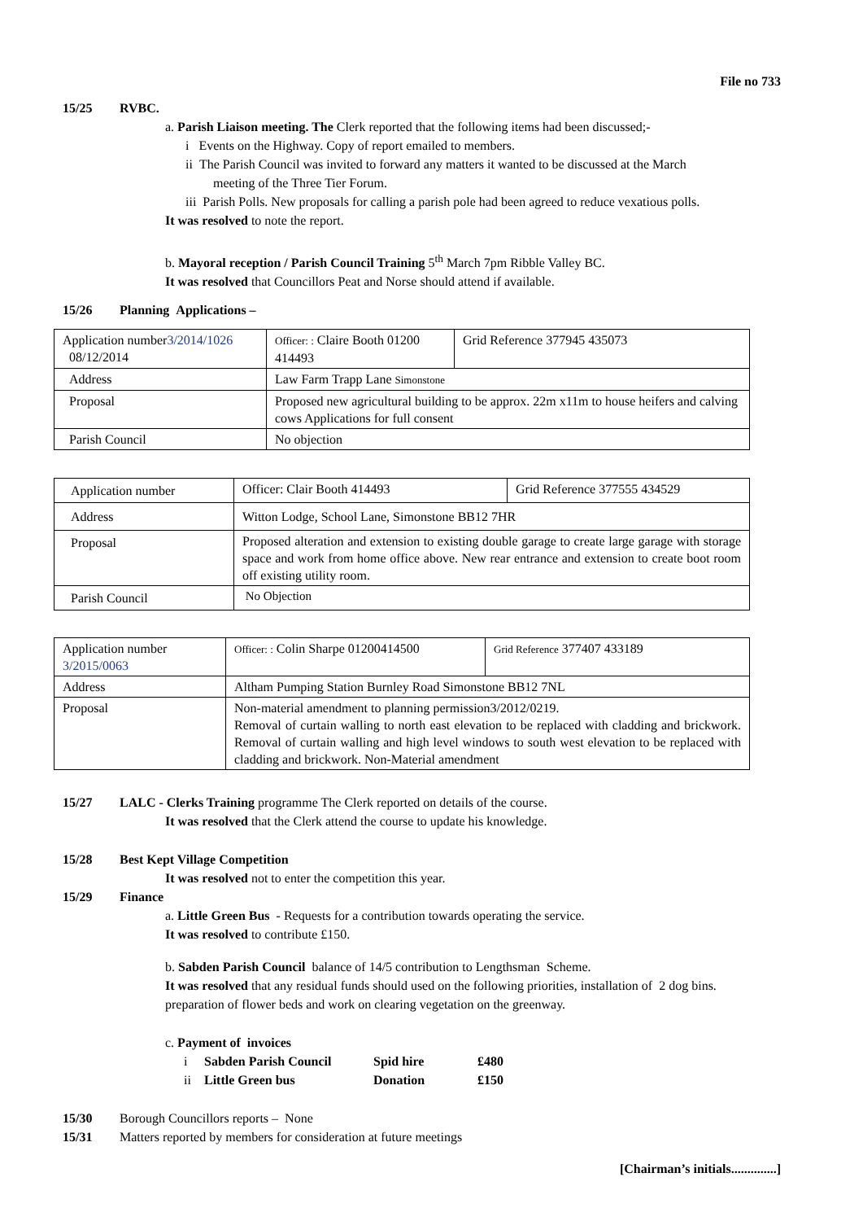File no 733
15/25 RVBC.
a. Parish Liaison meeting. The Clerk reported that the following items had been discussed;-
i Events on the Highway. Copy of report emailed to members.
ii The Parish Council was invited to forward any matters it wanted to be discussed at the March
meeting of the Three Tier Forum.
iii Parish Polls. New proposals for calling a parish pole had been agreed to reduce vexatious polls.
It was resolved to note the report.
b. Mayoral reception / Parish Council Training 5<sup>th</sup> March 7pm Ribble Valley BC.
It was resolved that Councillors Peat and Norse should attend if available.
15/26 Planning Applications –
| Application number 3/2014/1026 08/12/2014 | Officer: : Claire Booth 01200 414493 | Grid Reference 377945 435073 |
| Address | Law Farm Trapp Lane Simonstone | |
| Proposal | Proposed new agricultural building to be approx. 22m x11m to house heifers and calving cows Applications for full consent | |
| Parish Council | No objection | |
| Application number | Officer: Clair Booth 414493 | Grid Reference 377555 434529 |
| Address | Witton Lodge, School Lane, Simonstone BB12 7HR | |
| Proposal | Proposed alteration and extension to existing double garage to create large garage with storage space and work from home office above. New rear entrance and extension to create boot room off existing utility room. | |
| Parish Council | No Objection | |
| Application number 3/2015/0063 | Officer: : Colin Sharpe 01200414500 | Grid Reference 377407 433189 |
| Address | Altham Pumping Station Burnley Road Simonstone BB12 7NL | |
| Proposal | Non-material amendment to planning permission3/2012/0219. Removal of curtain walling to north east elevation to be replaced with cladding and brickwork. Removal of curtain walling and high level windows to south west elevation to be replaced with cladding and brickwork. Non-Material amendment | |
15/27 LALC - Clerks Training programme The Clerk reported on details of the course.
It was resolved that the Clerk attend the course to update his knowledge.
15/28 Best Kept Village Competition
It was resolved not to enter the competition this year.
15/29 Finance
a. Little Green Bus - Requests for a contribution towards operating the service.
It was resolved to contribute £150.
b. Sabden Parish Council balance of 14/5 contribution to Lengthsman Scheme.
It was resolved that any residual funds should used on the following priorities, installation of 2 dog bins.
preparation of flower beds and work on clearing vegetation on the greenway.
c. Payment of invoices
| i | Sabden Parish Council | Spid hire | £480 |
| ii | Little Green bus | Donation | £150 |
15/30 Borough Councillors reports – None
15/31 Matters reported by members for consideration at future meetings
[Chairman’s initials..............]